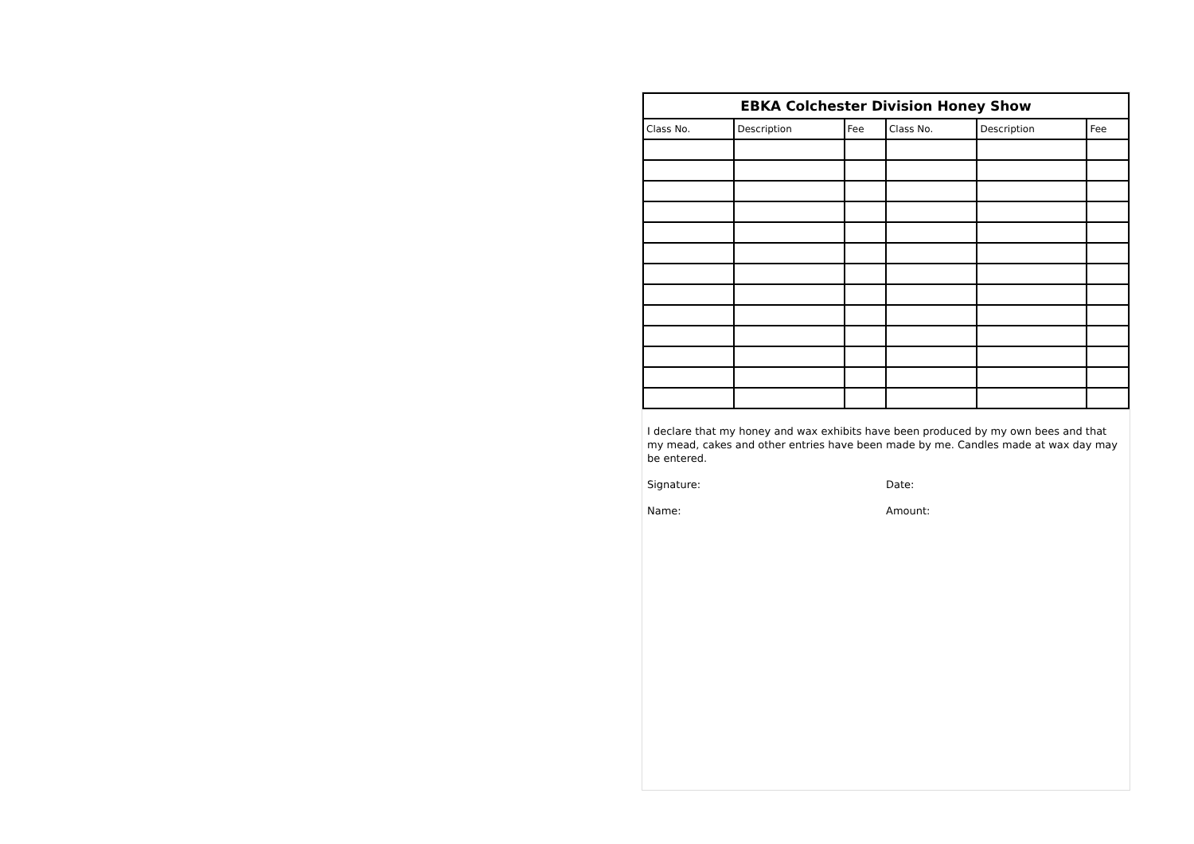| EBKA Colchester Division Honey Show | | | | | |
| --- | --- | --- | --- | --- | --- |
| Class No. | Description | Fee | Class No. | Description | Fee |
I declare that my honey and wax exhibits have been produced by my own bees and that my mead, cakes and other entries have been made by me. Candles made at wax day may be entered.
Signature: Date:
Name: Amount: